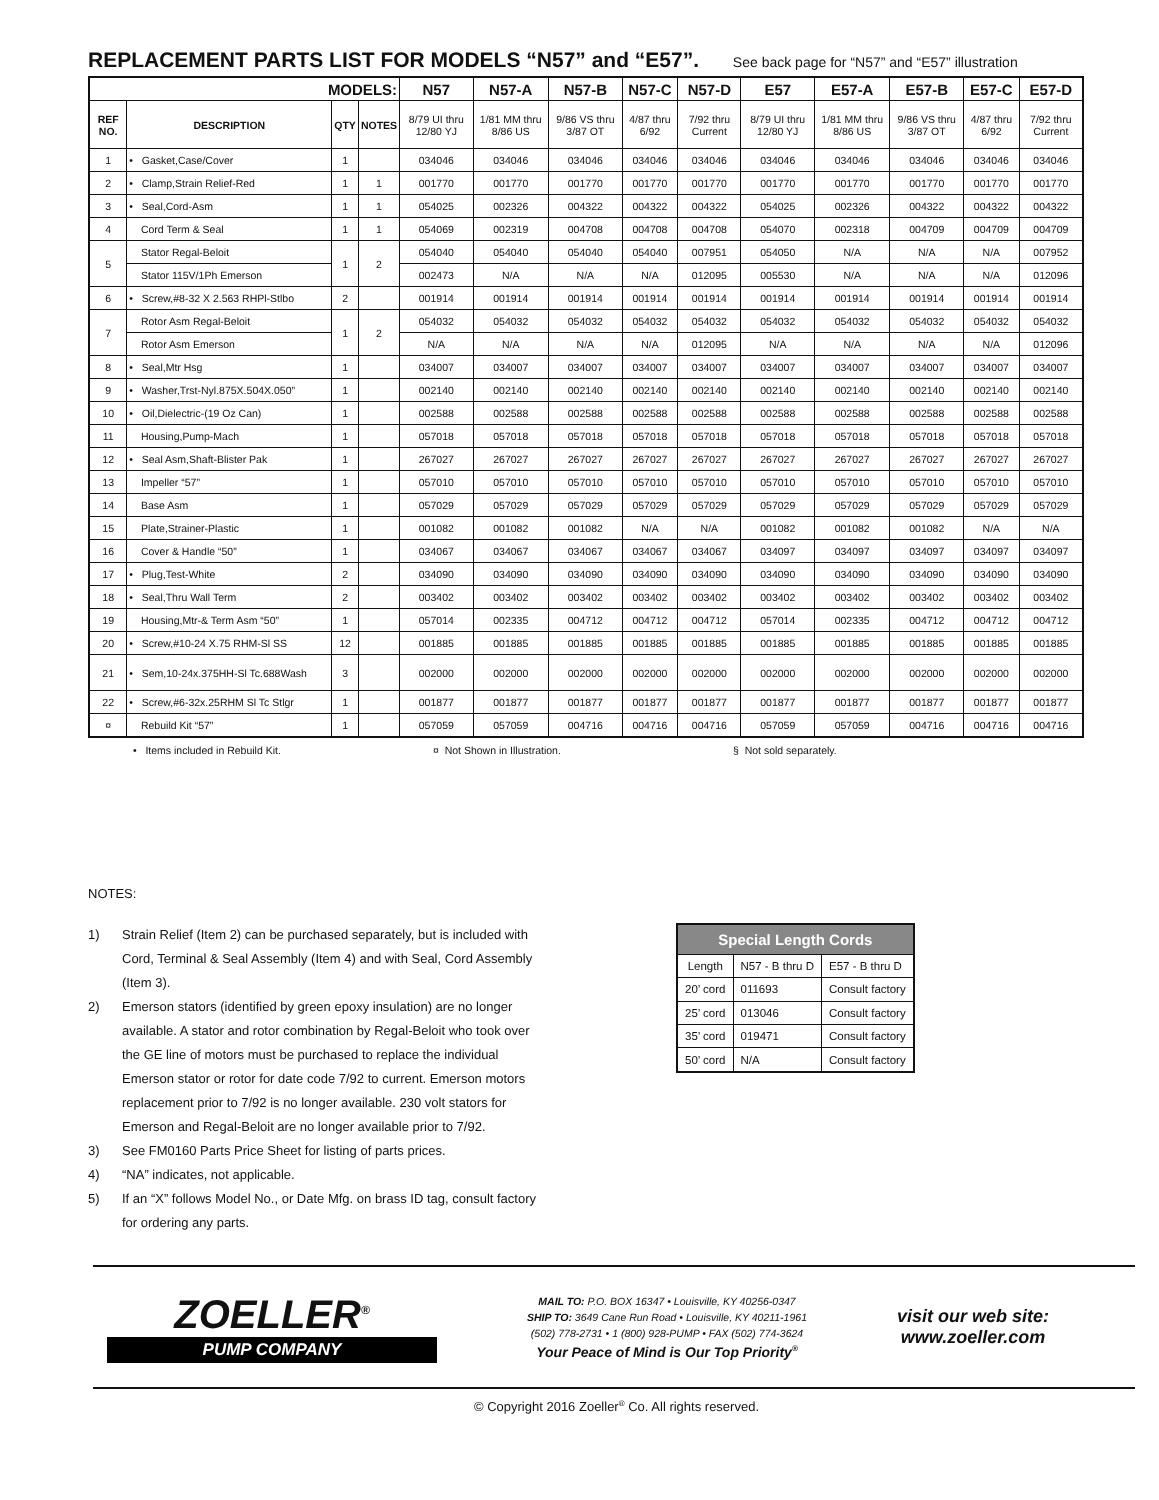REPLACEMENT PARTS LIST FOR MODELS “N57” and “E57”. See back page for “N57” and “E57” illustration
| MODELS: | | | | N57 | N57-A | N57-B | N57-C | N57-D | E57 | E57-A | E57-B | E57-C | E57-D |
| --- | --- | --- | --- | --- | --- | --- | --- | --- | --- | --- | --- | --- | --- |
| REF NO. | DESCRIPTION | QTY | NOTES | 8/79 UI thru 12/80 YJ | 1/81 MM thru 8/86 US | 9/86 VS thru 3/87 OT | 4/87 thru 6/92 | 7/92 thru Current | 8/79 UI thru 12/80 YJ | 1/81 MM thru 8/86 US | 9/86 VS thru 3/87 OT | 4/87 thru 6/92 | 7/92 thru Current |
| 1 | • Gasket,Case/Cover | 1 | | 034046 | 034046 | 034046 | 034046 | 034046 | 034046 | 034046 | 034046 | 034046 | 034046 |
| 2 | • Clamp,Strain Relief-Red | 1 | 1 | 001770 | 001770 | 001770 | 001770 | 001770 | 001770 | 001770 | 001770 | 001770 | 001770 |
| 3 | • Seal,Cord-Asm | 1 | 1 | 054025 | 002326 | 004322 | 004322 | 004322 | 054025 | 002326 | 004322 | 004322 | 004322 |
| 4 | Cord Term & Seal | 1 | 1 | 054069 | 002319 | 004708 | 004708 | 004708 | 054070 | 002318 | 004709 | 004709 | 004709 |
| 5 | Stator Regal-Beloit | 1 | 2 | 054040 | 054040 | 054040 | 054040 | 007951 | 054050 | N/A | N/A | N/A | 007952 |
| | Stator 115V/1Ph Emerson | | | 002473 | N/A | N/A | N/A | 012095 | 005530 | N/A | N/A | N/A | 012096 |
| 6 | • Screw,#8-32 X 2.563 RHPl-Stlbo | 2 | | 001914 | 001914 | 001914 | 001914 | 001914 | 001914 | 001914 | 001914 | 001914 | 001914 |
| 7 | Rotor Asm Regal-Beloit | 1 | 2 | 054032 | 054032 | 054032 | 054032 | 054032 | 054032 | 054032 | 054032 | 054032 | 054032 |
| | Rotor Asm Emerson | | | N/A | N/A | N/A | N/A | 012095 | N/A | N/A | N/A | N/A | 012096 |
| 8 | • Seal,Mtr Hsg | 1 | | 034007 | 034007 | 034007 | 034007 | 034007 | 034007 | 034007 | 034007 | 034007 | 034007 |
| 9 | • Washer,Trst-Nyl.875X.504X.050” | 1 | | 002140 | 002140 | 002140 | 002140 | 002140 | 002140 | 002140 | 002140 | 002140 | 002140 |
| 10 | • Oil,Dielectric-(19 Oz Can) | 1 | | 002588 | 002588 | 002588 | 002588 | 002588 | 002588 | 002588 | 002588 | 002588 | 002588 |
| 11 | Housing,Pump-Mach | 1 | | 057018 | 057018 | 057018 | 057018 | 057018 | 057018 | 057018 | 057018 | 057018 | 057018 |
| 12 | • Seal Asm,Shaft-Blister Pak | 1 | | 267027 | 267027 | 267027 | 267027 | 267027 | 267027 | 267027 | 267027 | 267027 | 267027 |
| 13 | Impeller “57” | 1 | | 057010 | 057010 | 057010 | 057010 | 057010 | 057010 | 057010 | 057010 | 057010 | 057010 |
| 14 | Base Asm | 1 | | 057029 | 057029 | 057029 | 057029 | 057029 | 057029 | 057029 | 057029 | 057029 | 057029 |
| 15 | Plate,Strainer-Plastic | 1 | | 001082 | 001082 | 001082 | N/A | N/A | 001082 | 001082 | 001082 | N/A | N/A |
| 16 | Cover & Handle “50” | 1 | | 034067 | 034067 | 034067 | 034067 | 034067 | 034097 | 034097 | 034097 | 034097 | 034097 |
| 17 | • Plug,Test-White | 2 | | 034090 | 034090 | 034090 | 034090 | 034090 | 034090 | 034090 | 034090 | 034090 | 034090 |
| 18 | • Seal,Thru Wall Term | 2 | | 003402 | 003402 | 003402 | 003402 | 003402 | 003402 | 003402 | 003402 | 003402 | 003402 |
| 19 | Housing,Mtr-& Term Asm “50” | 1 | | 057014 | 002335 | 004712 | 004712 | 004712 | 057014 | 002335 | 004712 | 004712 | 004712 |
| 20 | • Screw,#10-24 X.75 RHM-Sl SS | 12 | | 001885 | 001885 | 001885 | 001885 | 001885 | 001885 | 001885 | 001885 | 001885 | 001885 |
| 21 | • Sem,10-24x.375HH-Sl Tc.688Wash | 3 | | 002000 | 002000 | 002000 | 002000 | 002000 | 002000 | 002000 | 002000 | 002000 | 002000 |
| 22 | • Screw,#6-32x.25RHM Sl Tc Stlgr | 1 | | 001877 | 001877 | 001877 | 001877 | 001877 | 001877 | 001877 | 001877 | 001877 | 001877 |
| ¤ | Rebuild Kit “57” | 1 | | 057059 | 057059 | 004716 | 004716 | 004716 | 057059 | 057059 | 004716 | 004716 | 004716 |
• Items included in Rebuild Kit. ¤ Not Shown in Illustration. § Not sold separately.
NOTES:
1) Strain Relief (Item 2) can be purchased separately, but is included with Cord, Terminal & Seal Assembly (Item 4) and with Seal, Cord Assembly (Item 3).
2) Emerson stators (identified by green epoxy insulation) are no longer available. A stator and rotor combination by Regal-Beloit who took over the GE line of motors must be purchased to replace the individual Emerson stator or rotor for date code 7/92 to current. Emerson motors replacement prior to 7/92 is no longer available. 230 volt stators for Emerson and Regal-Beloit are no longer available prior to 7/92.
3) See FM0160 Parts Price Sheet for listing of parts prices.
4) “NA” indicates, not applicable.
5) If an “X” follows Model No., or Date Mfg. on brass ID tag, consult factory for ordering any parts.
| Special Length Cords | | |
| --- | --- | --- |
| Length | N57 - B thru D | E57 - B thru D |
| 20’ cord | 011693 | Consult factory |
| 25’ cord | 013046 | Consult factory |
| 35’ cord | 019471 | Consult factory |
| 50’ cord | N/A | Consult factory |
ZOELLER<sup>®</sup>
PUMP COMPANY
MAIL TO: P.O. BOX 16347 • Louisville, KY 40256-0347
SHIP TO: 3649 Cane Run Road • Louisville, KY 40211-1961
(502) 778-2731 • 1 (800) 928-PUMP • FAX (502) 774-3624
Your Peace of Mind is Our Top Priority<sup>®</sup>
visit our web site:
www.zoeller.com
© Copyright 2016 Zoeller<sup>®</sup> Co. All rights reserved.